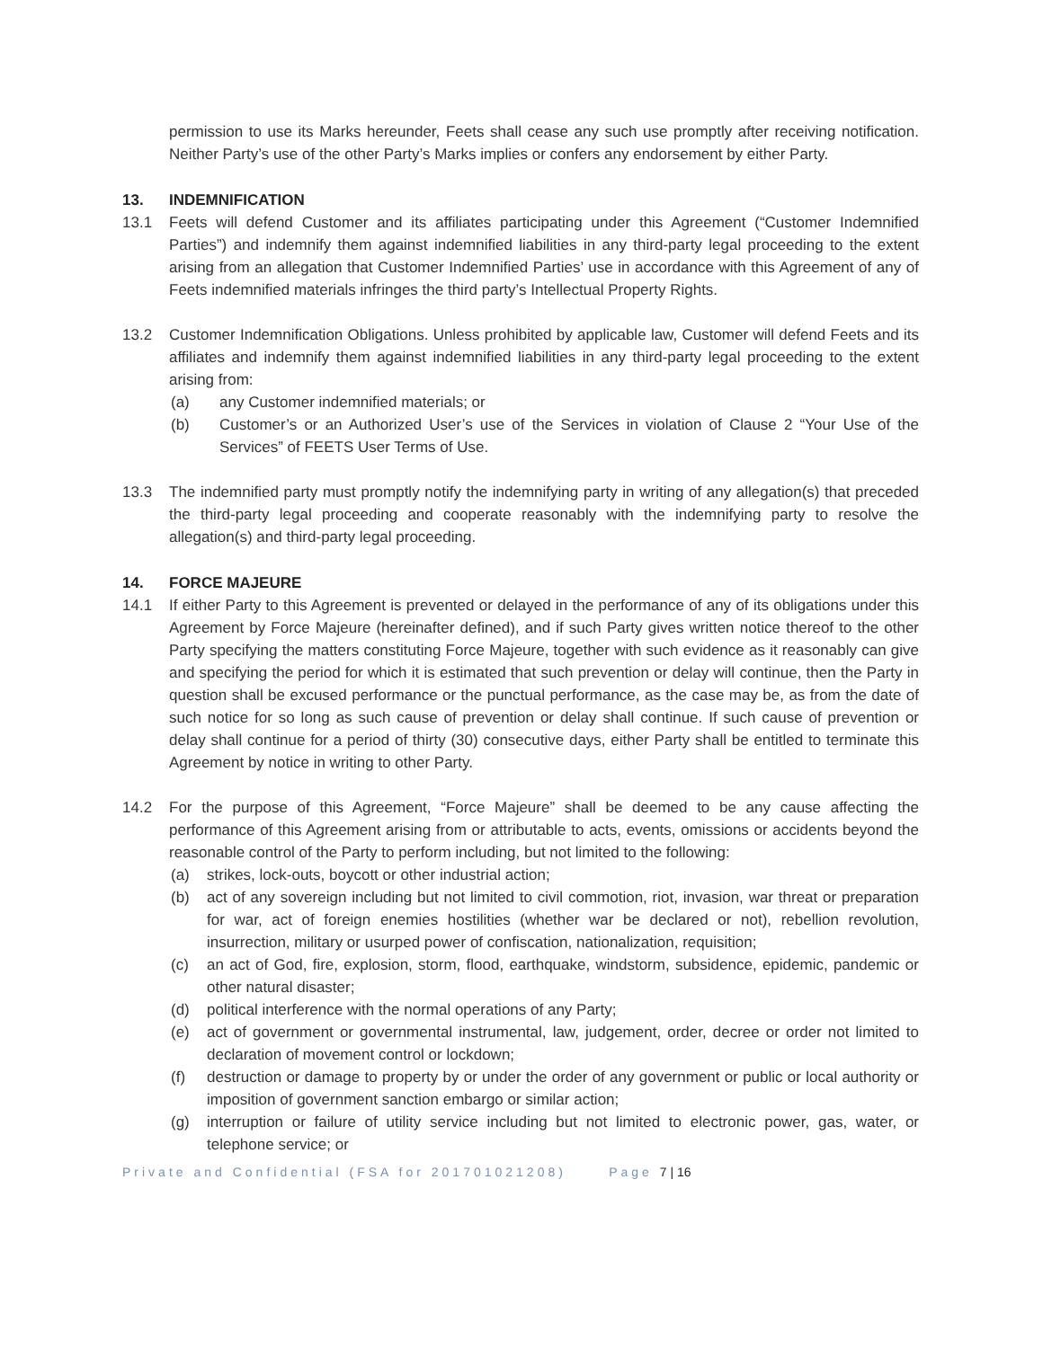permission to use its Marks hereunder, Feets shall cease any such use promptly after receiving notification. Neither Party’s use of the other Party’s Marks implies or confers any endorsement by either Party.
13. INDEMNIFICATION
13.1 Feets will defend Customer and its affiliates participating under this Agreement (“Customer Indemnified Parties”) and indemnify them against indemnified liabilities in any third-party legal proceeding to the extent arising from an allegation that Customer Indemnified Parties’ use in accordance with this Agreement of any of Feets indemnified materials infringes the third party’s Intellectual Property Rights.
13.2 Customer Indemnification Obligations. Unless prohibited by applicable law, Customer will defend Feets and its affiliates and indemnify them against indemnified liabilities in any third-party legal proceeding to the extent arising from:
(a) any Customer indemnified materials; or
(b) Customer’s or an Authorized User’s use of the Services in violation of Clause 2 “Your Use of the Services” of FEETS User Terms of Use.
13.3 The indemnified party must promptly notify the indemnifying party in writing of any allegation(s) that preceded the third-party legal proceeding and cooperate reasonably with the indemnifying party to resolve the allegation(s) and third-party legal proceeding.
14. FORCE MAJEURE
14.1 If either Party to this Agreement is prevented or delayed in the performance of any of its obligations under this Agreement by Force Majeure (hereinafter defined), and if such Party gives written notice thereof to the other Party specifying the matters constituting Force Majeure, together with such evidence as it reasonably can give and specifying the period for which it is estimated that such prevention or delay will continue, then the Party in question shall be excused performance or the punctual performance, as the case may be, as from the date of such notice for so long as such cause of prevention or delay shall continue. If such cause of prevention or delay shall continue for a period of thirty (30) consecutive days, either Party shall be entitled to terminate this Agreement by notice in writing to other Party.
14.2 For the purpose of this Agreement, “Force Majeure” shall be deemed to be any cause affecting the performance of this Agreement arising from or attributable to acts, events, omissions or accidents beyond the reasonable control of the Party to perform including, but not limited to the following:
(a) strikes, lock-outs, boycott or other industrial action;
(b) act of any sovereign including but not limited to civil commotion, riot, invasion, war threat or preparation for war, act of foreign enemies hostilities (whether war be declared or not), rebellion revolution, insurrection, military or usurped power of confiscation, nationalization, requisition;
(c) an act of God, fire, explosion, storm, flood, earthquake, windstorm, subsidence, epidemic, pandemic or other natural disaster;
(d) political interference with the normal operations of any Party;
(e) act of government or governmental instrumental, law, judgement, order, decree or order not limited to declaration of movement control or lockdown;
(f) destruction or damage to property by or under the order of any government or public or local authority or imposition of government sanction embargo or similar action;
(g) interruption or failure of utility service including but not limited to electronic power, gas, water, or telephone service; or
Private and Confidential (FSA for 201701021208) Page 7 | 16